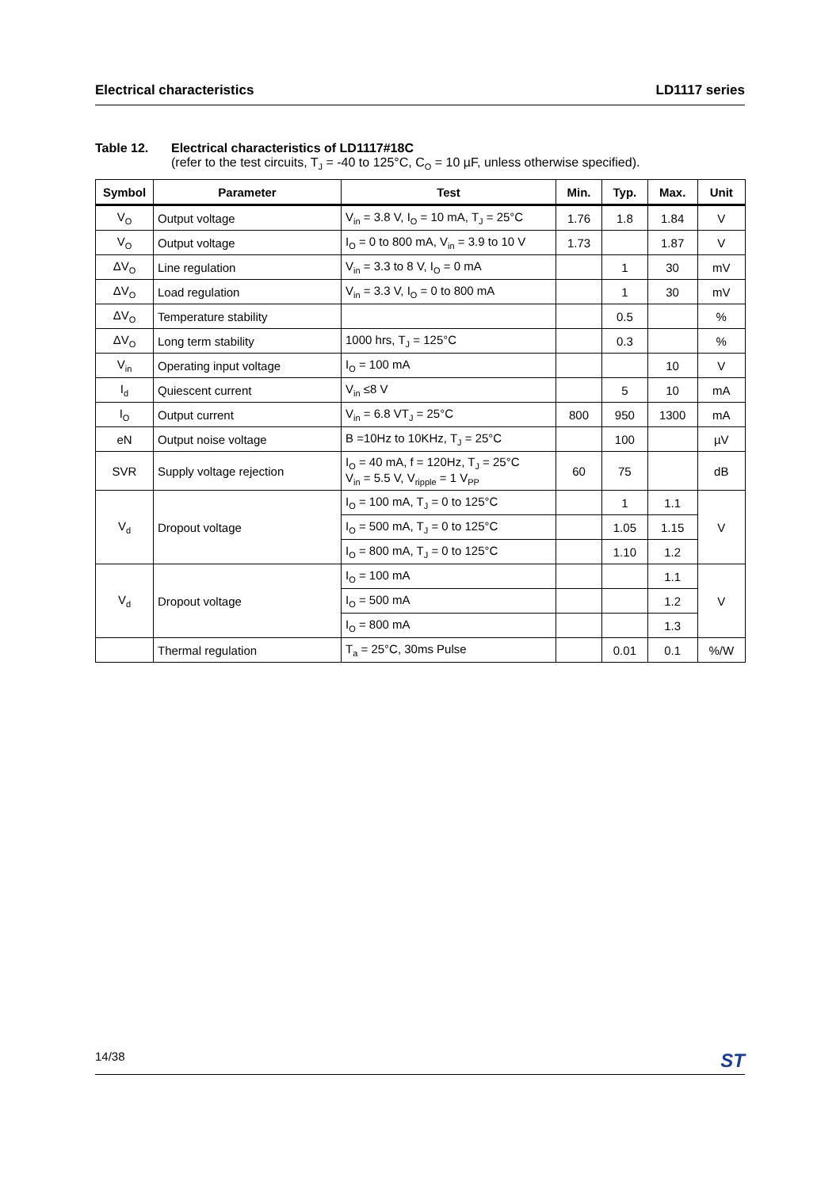Electrical characteristics LD1117 series
Table 12. Electrical characteristics of LD1117#18C
(refer to the test circuits, T<sub>J</sub> = -40 to 125°C, C<sub>O</sub> = 10 µF, unless otherwise specified).
| Symbol | Parameter | Test | Min. | Typ. | Max. | Unit |
| --- | --- | --- | --- | --- | --- | --- |
| V<sub>O</sub> | Output voltage | V<sub>in</sub> = 3.8 V, I<sub>O</sub> = 10 mA, T<sub>J</sub> = 25°C | 1.76 | 1.8 | 1.84 | V |
| V<sub>O</sub> | Output voltage | I<sub>O</sub> = 0 to 800 mA, V<sub>in</sub> = 3.9 to 10 V | 1.73 | | 1.87 | V |
| ΔV<sub>O</sub> | Line regulation | V<sub>in</sub> = 3.3 to 8 V, I<sub>O</sub> = 0 mA | | 1 | 30 | mV |
| ΔV<sub>O</sub> | Load regulation | V<sub>in</sub> = 3.3 V, I<sub>O</sub> = 0 to 800 mA | | 1 | 30 | mV |
| ΔV<sub>O</sub> | Temperature stability | | | 0.5 | | % |
| ΔV<sub>O</sub> | Long term stability | 1000 hrs, T<sub>J</sub> = 125°C | | 0.3 | | % |
| V<sub>in</sub> | Operating input voltage | I<sub>O</sub> = 100 mA | | | 10 | V |
| I<sub>d</sub> | Quiescent current | V<sub>in</sub> ≤8 V | | 5 | 10 | mA |
| I<sub>O</sub> | Output current | V<sub>in</sub> = 6.8 VT<sub>J</sub> = 25°C | 800 | 950 | 1300 | mA |
| eN | Output noise voltage | B =10Hz to 10KHz, T<sub>J</sub> = 25°C | | 100 | | µV |
| SVR | Supply voltage rejection | I<sub>O</sub> = 40 mA, f = 120Hz, T<sub>J</sub> = 25°C V<sub>in</sub> = 5.5 V, V<sub>ripple</sub> = 1 V<sub>PP</sub> | 60 | 75 | | dB |
| V<sub>d</sub> | Dropout voltage | I<sub>O</sub> = 100 mA, T<sub>J</sub> = 0 to 125°C | | 1 | 1.1 | V |
| | | I<sub>O</sub> = 500 mA, T<sub>J</sub> = 0 to 125°C | | 1.05 | 1.15 | |
| | | I<sub>O</sub> = 800 mA, T<sub>J</sub> = 0 to 125°C | | 1.10 | 1.2 | |
| V<sub>d</sub> | Dropout voltage | I<sub>O</sub> = 100 mA | | | 1.1 | V |
| | | I<sub>O</sub> = 500 mA | | | 1.2 | |
| | | I<sub>O</sub> = 800 mA | | | 1.3 | |
| | Thermal regulation | T<sub>a</sub> = 25°C, 30ms Pulse | | 0.01 | 0.1 | %/W |
14/38 ST